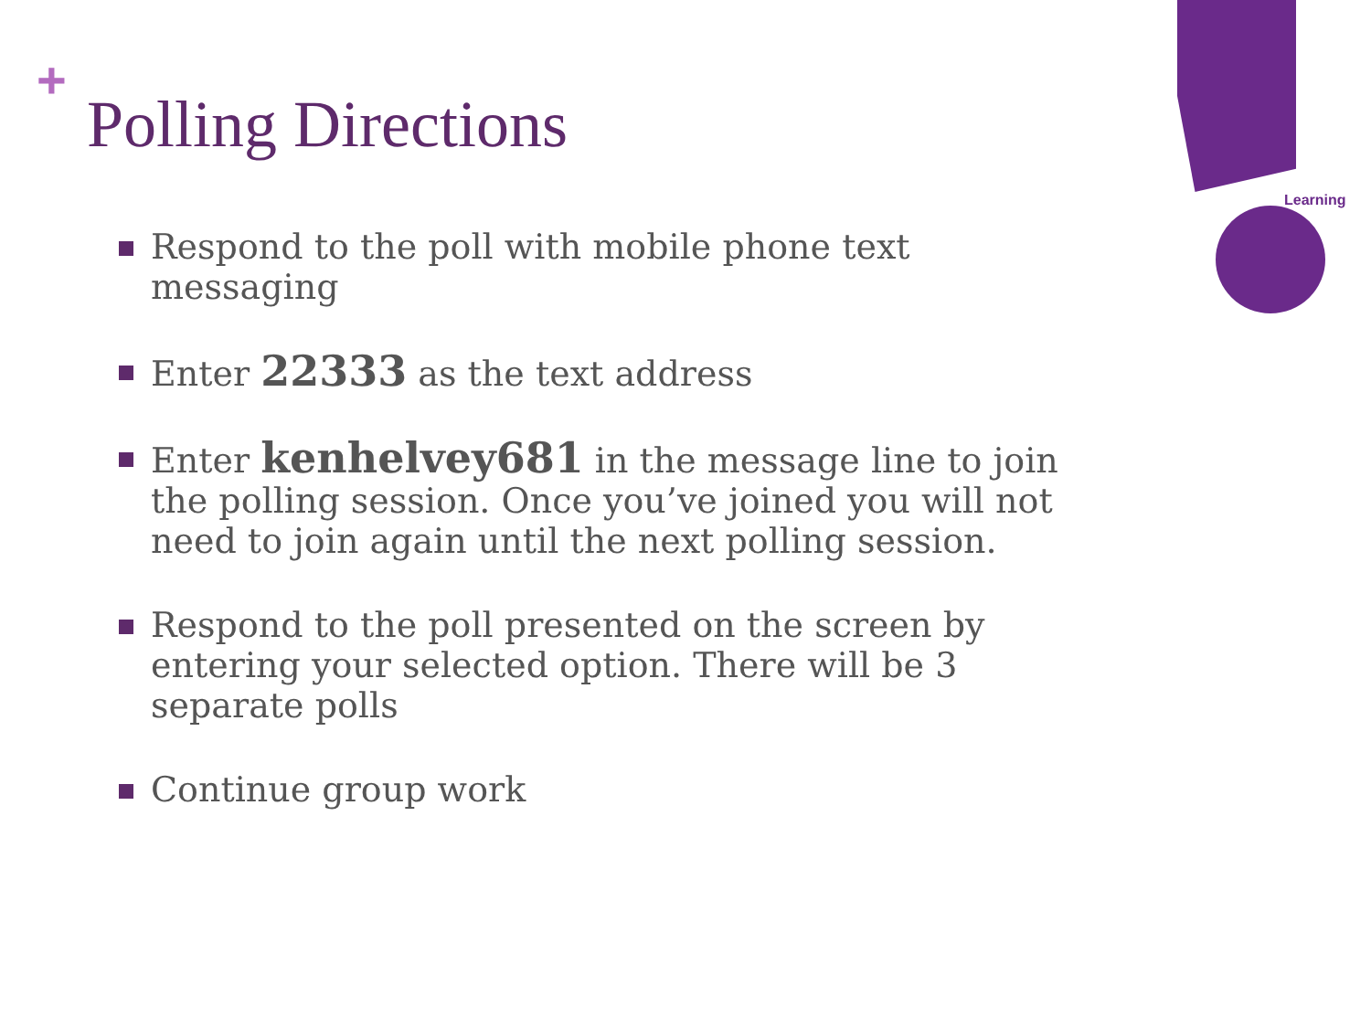Learning
+
Polling Directions
Respond to the poll with mobile phone text messaging
Enter 22333 as the text address
Enter kenhelvey681 in the message line to join the polling session. Once you’ve joined you will not need to join again until the next polling session.
Respond to the poll presented on the screen by entering your selected option. There will be 3 separate polls
Continue group work